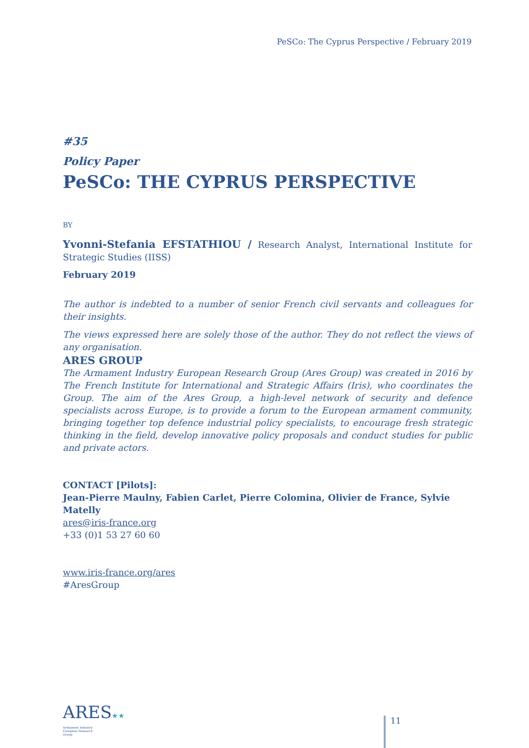PeSCo: The Cyprus Perspective / February 2019
#35
Policy Paper
PeSCo: THE CYPRUS PERSPECTIVE
BY
Yvonni-Stefania EFSTATHIOU / Research Analyst, International Institute for Strategic Studies (IISS)
February 2019
The author is indebted to a number of senior French civil servants and colleagues for their insights.
The views expressed here are solely those of the author. They do not reflect the views of any organisation.
ARES GROUP
The Armament Industry European Research Group (Ares Group) was created in 2016 by The French Institute for International and Strategic Affairs (Iris), who coordinates the Group. The aim of the Ares Group, a high-level network of security and defence specialists across Europe, is to provide a forum to the European armament community, bringing together top defence industrial policy specialists, to encourage fresh strategic thinking in the field, develop innovative policy proposals and conduct studies for public and private actors.
CONTACT [Pilots]:
Jean-Pierre Maulny, Fabien Carlet, Pierre Colomina, Olivier de France, Sylvie Matelly
ares@iris-france.org
+33 (0)1 53 27 60 60
www.iris-france.org/ares
#AresGroup
ARES★★
Armament Industry
European Research
Group
11